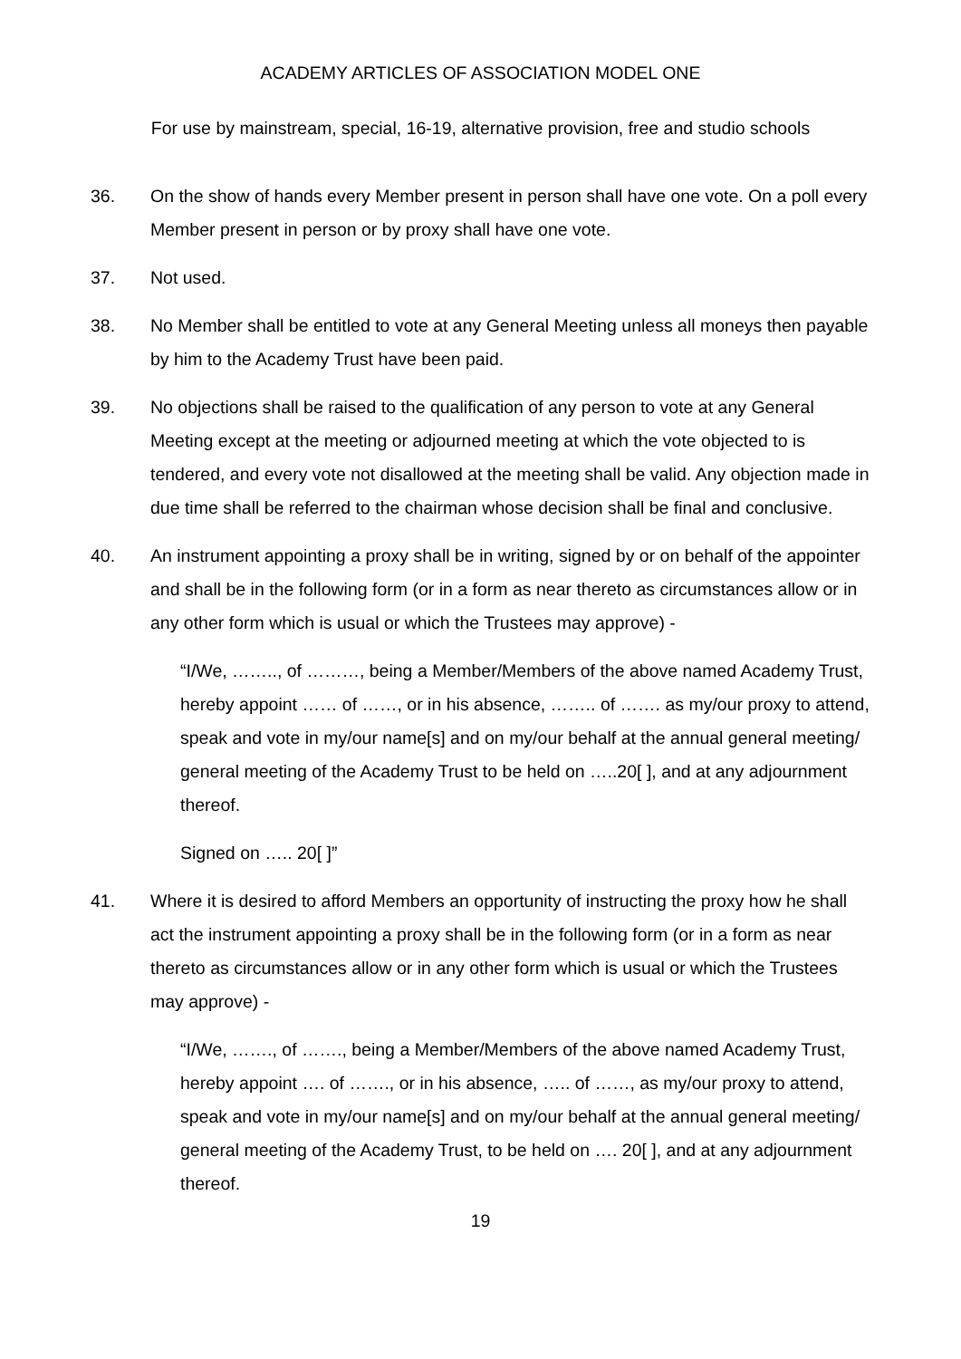ACADEMY ARTICLES OF ASSOCIATION MODEL ONE
For use by mainstream, special, 16-19, alternative provision, free and studio schools
36. On the show of hands every Member present in person shall have one vote. On a poll every Member present in person or by proxy shall have one vote.
37. Not used.
38. No Member shall be entitled to vote at any General Meeting unless all moneys then payable by him to the Academy Trust have been paid.
39. No objections shall be raised to the qualification of any person to vote at any General Meeting except at the meeting or adjourned meeting at which the vote objected to is tendered, and every vote not disallowed at the meeting shall be valid. Any objection made in due time shall be referred to the chairman whose decision shall be final and conclusive.
40. An instrument appointing a proxy shall be in writing, signed by or on behalf of the appointer and shall be in the following form (or in a form as near thereto as circumstances allow or in any other form which is usual or which the Trustees may approve) -
“I/We, …….., of ………, being a Member/Members of the above named Academy Trust, hereby appoint …… of ……, or in his absence, …….. of ……. as my/our proxy to attend, speak and vote in my/our name[s] and on my/our behalf at the annual general meeting/ general meeting of the Academy Trust to be held on …..20[ ], and at any adjournment thereof.
Signed on ….. 20[ ]”
41. Where it is desired to afford Members an opportunity of instructing the proxy how he shall act the instrument appointing a proxy shall be in the following form (or in a form as near thereto as circumstances allow or in any other form which is usual or which the Trustees may approve) -
“I/We, ……., of ……., being a Member/Members of the above named Academy Trust, hereby appoint …. of ……., or in his absence, ….. of ……, as my/our proxy to attend, speak and vote in my/our name[s] and on my/our behalf at the annual general meeting/ general meeting of the Academy Trust, to be held on …. 20[ ], and at any adjournment thereof.
19